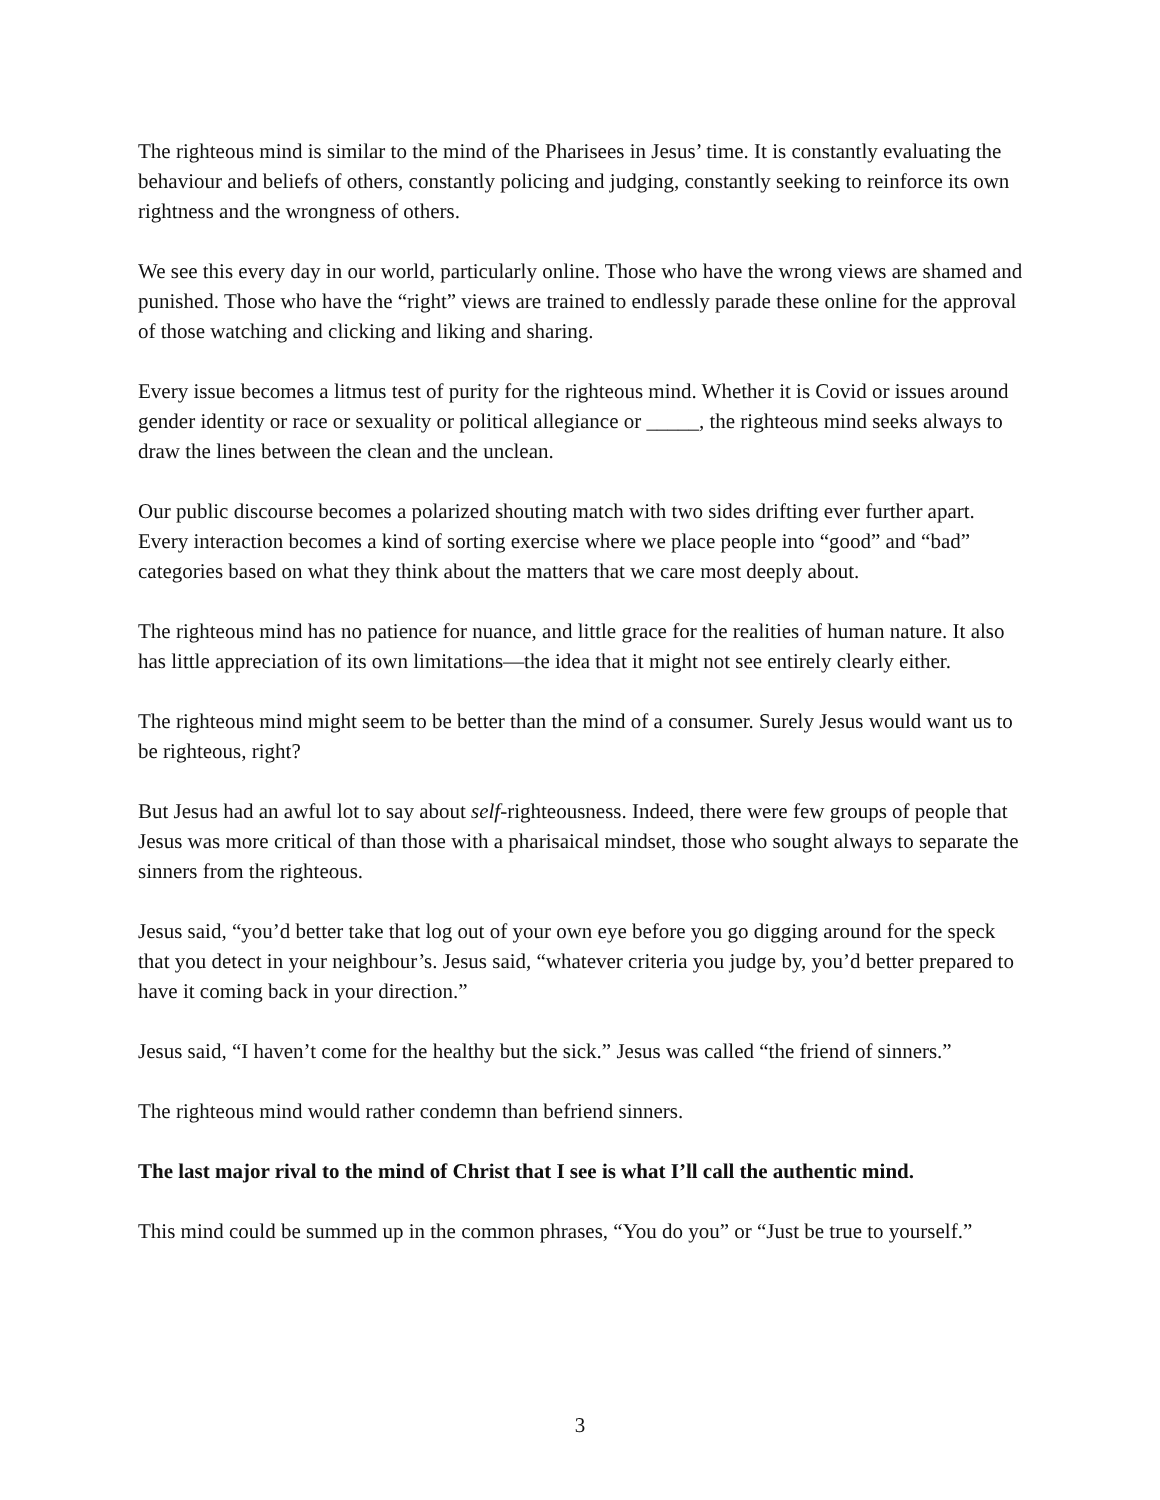The righteous mind is similar to the mind of the Pharisees in Jesus’ time. It is constantly evaluating the behaviour and beliefs of others, constantly policing and judging, constantly seeking to reinforce its own rightness and the wrongness of others.
We see this every day in our world, particularly online. Those who have the wrong views are shamed and punished. Those who have the “right” views are trained to endlessly parade these online for the approval of those watching and clicking and liking and sharing.
Every issue becomes a litmus test of purity for the righteous mind. Whether it is Covid or issues around gender identity or race or sexuality or political allegiance or _____, the righteous mind seeks always to draw the lines between the clean and the unclean.
Our public discourse becomes a polarized shouting match with two sides drifting ever further apart. Every interaction becomes a kind of sorting exercise where we place people into “good” and “bad” categories based on what they think about the matters that we care most deeply about.
The righteous mind has no patience for nuance, and little grace for the realities of human nature. It also has little appreciation of its own limitations—the idea that it might not see entirely clearly either.
The righteous mind might seem to be better than the mind of a consumer. Surely Jesus would want us to be righteous, right?
But Jesus had an awful lot to say about self-righteousness. Indeed, there were few groups of people that Jesus was more critical of than those with a pharisaical mindset, those who sought always to separate the sinners from the righteous.
Jesus said, “you’d better take that log out of your own eye before you go digging around for the speck that you detect in your neighbour’s. Jesus said, “whatever criteria you judge by, you’d better prepared to have it coming back in your direction.”
Jesus said, “I haven’t come for the healthy but the sick.” Jesus was called “the friend of sinners.”
The righteous mind would rather condemn than befriend sinners.
The last major rival to the mind of Christ that I see is what I’ll call the authentic mind.
This mind could be summed up in the common phrases, “You do you” or “Just be true to yourself.”
3